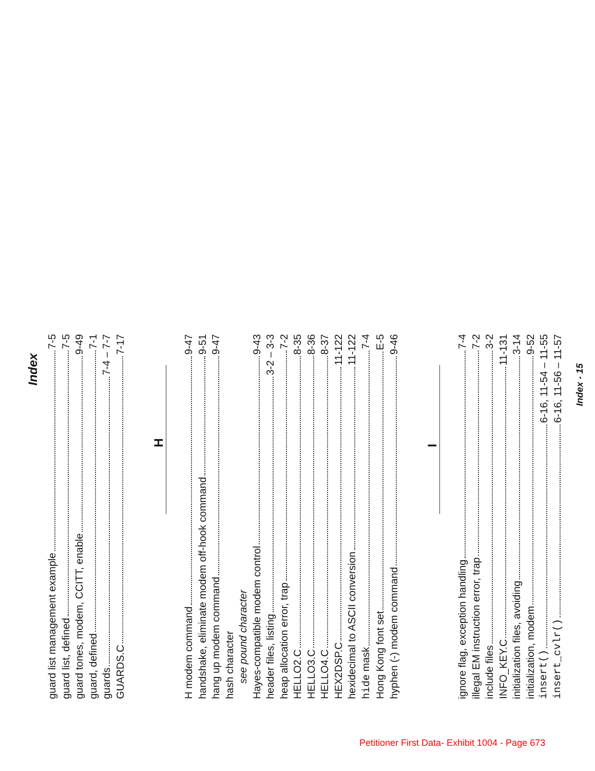Index
guard list management example 7-5
guard list, defined 7-5
guard tones, modem, CCITT, enable 9-49
guard, defined 7-1
guards 7-4 – 7-7
GUARDS.C 7-17
H
H modem command 9-47
handshake, eliminate modem off-hook command 9-51
hang up modem command 9-47
hash character
see pound character
Hayes-compatible modem control 9-43
header files, listing 3-2 – 3-3
heap allocation error, trap 7-2
HELLO2.C 8-35
HELLO3.C 8-36
HELLO4.C 8-37
HEX2DSP.C 11-122
hexidecimal to ASCII conversion 11-122
hide mask 7-4
Hong Kong font set E-5
hyphen (-) modem command 9-46
I
ignore flag, exception handling 7-4
illegal EM instruction error, trap 7-2
include files 3-2
INFO_KEY.C 11-131
initialization files, avoiding 3-14
initialization, modem 9-52
insert() 6-16, 11-54 – 11-55
insert_cvlr() 6-16, 11-56 – 11-57
Index - 15
Petitioner First Data- Exhibit 1004 - Page 673